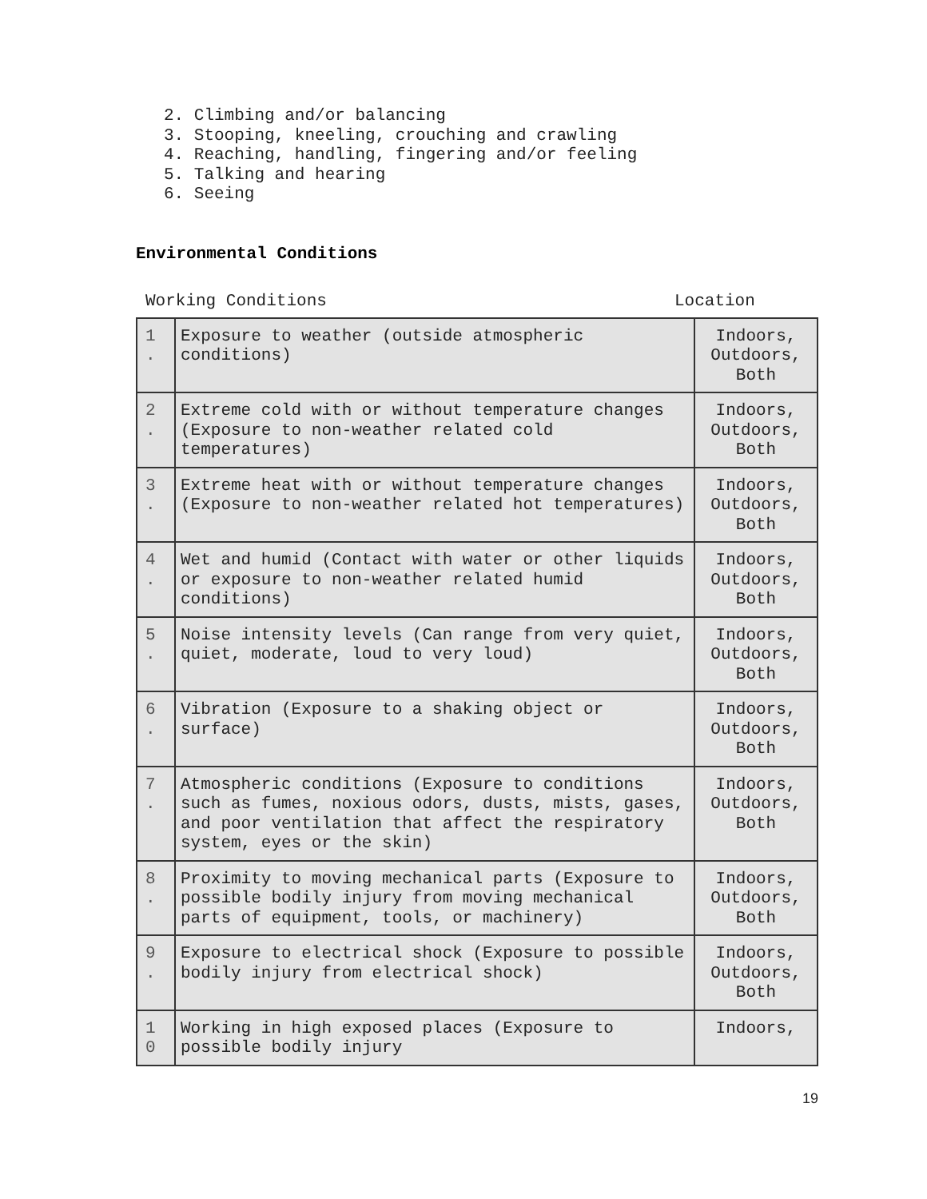2. Climbing and/or balancing
3. Stooping, kneeling, crouching and crawling
4. Reaching, handling, fingering and/or feeling
5. Talking and hearing
6. Seeing
Environmental Conditions
Working Conditions Location
| 1 . | Exposure to weather (outside atmospheric conditions) | Indoors, Outdoors, Both |
| 2 . | Extreme cold with or without temperature changes (Exposure to non-weather related cold temperatures) | Indoors, Outdoors, Both |
| 3 . | Extreme heat with or without temperature changes (Exposure to non-weather related hot temperatures) | Indoors, Outdoors, Both |
| 4 . | Wet and humid (Contact with water or other liquids or exposure to non-weather related humid conditions) | Indoors, Outdoors, Both |
| 5 . | Noise intensity levels (Can range from very quiet, quiet, moderate, loud to very loud) | Indoors, Outdoors, Both |
| 6 . | Vibration (Exposure to a shaking object or surface) | Indoors, Outdoors, Both |
| 7 . | Atmospheric conditions (Exposure to conditions such as fumes, noxious odors, dusts, mists, gases, and poor ventilation that affect the respiratory system, eyes or the skin) | Indoors, Outdoors, Both |
| 8 . | Proximity to moving mechanical parts (Exposure to possible bodily injury from moving mechanical parts of equipment, tools, or machinery) | Indoors, Outdoors, Both |
| 9 . | Exposure to electrical shock (Exposure to possible bodily injury from electrical shock) | Indoors, Outdoors, Both |
| 1 0 | Working in high exposed places (Exposure to possible bodily injury | Indoors, |
19